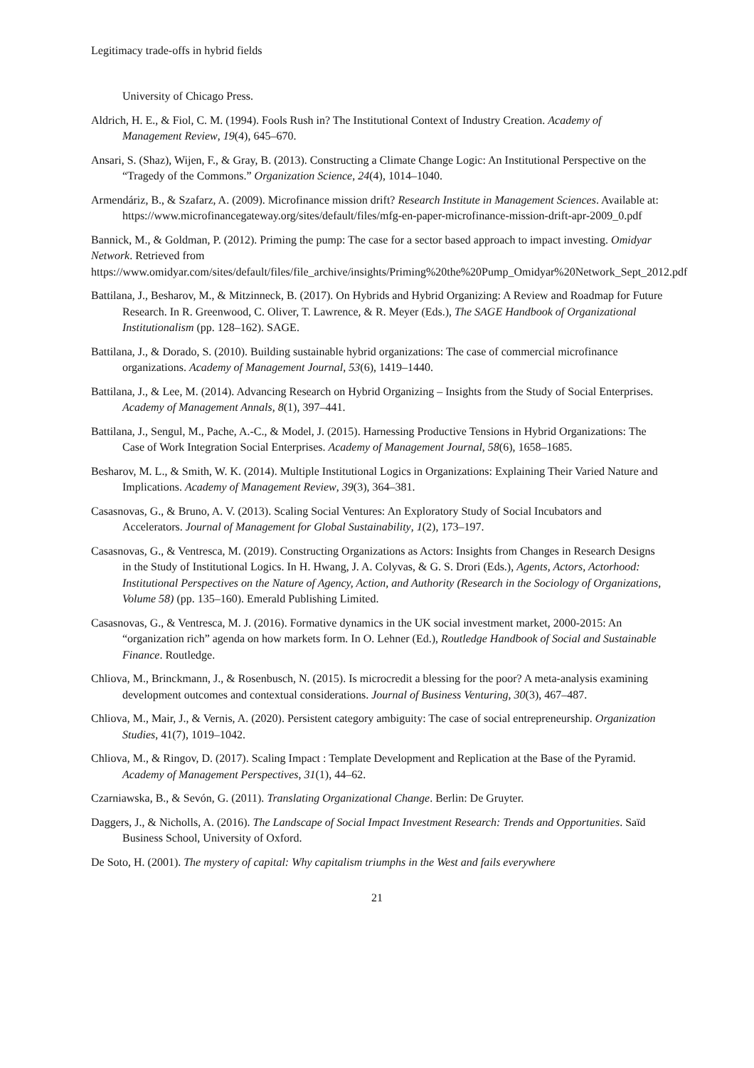Legitimacy trade-offs in hybrid fields
University of Chicago Press.
Aldrich, H. E., & Fiol, C. M. (1994). Fools Rush in? The Institutional Context of Industry Creation. Academy of Management Review, 19(4), 645–670.
Ansari, S. (Shaz), Wijen, F., & Gray, B. (2013). Constructing a Climate Change Logic: An Institutional Perspective on the “Tragedy of the Commons.” Organization Science, 24(4), 1014–1040.
Armendáriz, B., & Szafarz, A. (2009). Microfinance mission drift? Research Institute in Management Sciences. Available at: https://www.microfinancegateway.org/sites/default/files/mfg-en-paper-microfinance-mission-drift-apr-2009_0.pdf
Bannick, M., & Goldman, P. (2012). Priming the pump: The case for a sector based approach to impact investing. Omidyar Network. Retrieved from https://www.omidyar.com/sites/default/files/file_archive/insights/Priming%20the%20Pump_Omidyar%20Network_Sept_2012.pdf
Battilana, J., Besharov, M., & Mitzinneck, B. (2017). On Hybrids and Hybrid Organizing: A Review and Roadmap for Future Research. In R. Greenwood, C. Oliver, T. Lawrence, & R. Meyer (Eds.), The SAGE Handbook of Organizational Institutionalism (pp. 128–162). SAGE.
Battilana, J., & Dorado, S. (2010). Building sustainable hybrid organizations: The case of commercial microfinance organizations. Academy of Management Journal, 53(6), 1419–1440.
Battilana, J., & Lee, M. (2014). Advancing Research on Hybrid Organizing – Insights from the Study of Social Enterprises. Academy of Management Annals, 8(1), 397–441.
Battilana, J., Sengul, M., Pache, A.-C., & Model, J. (2015). Harnessing Productive Tensions in Hybrid Organizations: The Case of Work Integration Social Enterprises. Academy of Management Journal, 58(6), 1658–1685.
Besharov, M. L., & Smith, W. K. (2014). Multiple Institutional Logics in Organizations: Explaining Their Varied Nature and Implications. Academy of Management Review, 39(3), 364–381.
Casasnovas, G., & Bruno, A. V. (2013). Scaling Social Ventures: An Exploratory Study of Social Incubators and Accelerators. Journal of Management for Global Sustainability, 1(2), 173–197.
Casasnovas, G., & Ventresca, M. (2019). Constructing Organizations as Actors: Insights from Changes in Research Designs in the Study of Institutional Logics. In H. Hwang, J. A. Colyvas, & G. S. Drori (Eds.), Agents, Actors, Actorhood: Institutional Perspectives on the Nature of Agency, Action, and Authority (Research in the Sociology of Organizations, Volume 58) (pp. 135–160). Emerald Publishing Limited.
Casasnovas, G., & Ventresca, M. J. (2016). Formative dynamics in the UK social investment market, 2000-2015: An “organization rich” agenda on how markets form. In O. Lehner (Ed.), Routledge Handbook of Social and Sustainable Finance. Routledge.
Chliova, M., Brinckmann, J., & Rosenbusch, N. (2015). Is microcredit a blessing for the poor? A meta-analysis examining development outcomes and contextual considerations. Journal of Business Venturing, 30(3), 467–487.
Chliova, M., Mair, J., & Vernis, A. (2020). Persistent category ambiguity: The case of social entrepreneurship. Organization Studies, 41(7), 1019–1042.
Chliova, M., & Ringov, D. (2017). Scaling Impact : Template Development and Replication at the Base of the Pyramid. Academy of Management Perspectives, 31(1), 44–62.
Czarniawska, B., & Sevón, G. (2011). Translating Organizational Change. Berlin: De Gruyter.
Daggers, J., & Nicholls, A. (2016). The Landscape of Social Impact Investment Research: Trends and Opportunities. Saïd Business School, University of Oxford.
De Soto, H. (2001). The mystery of capital: Why capitalism triumphs in the West and fails everywhere
21